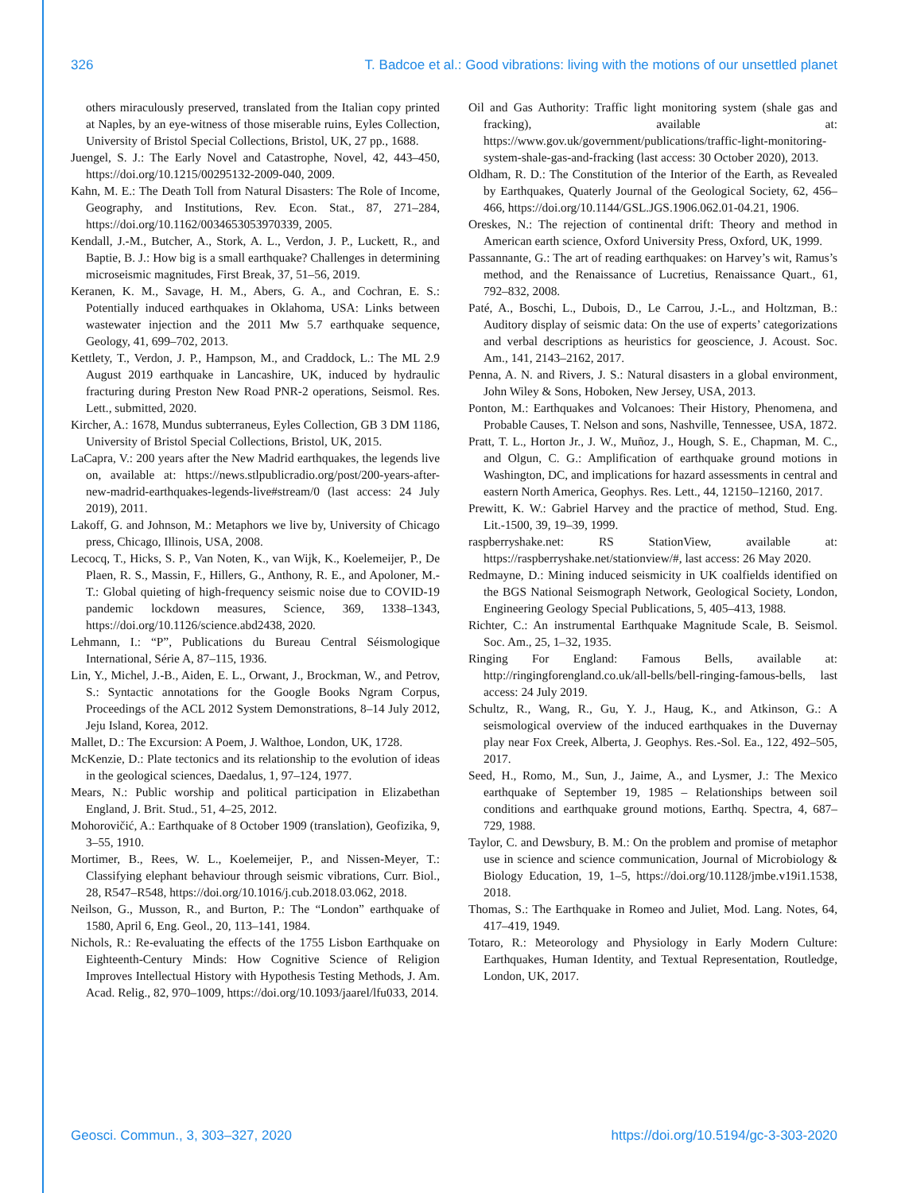326 T. Badcoe et al.: Good vibrations: living with the motions of our unsettled planet
others miraculously preserved, translated from the Italian copy printed at Naples, by an eye-witness of those miserable ruins, Eyles Collection, University of Bristol Special Collections, Bristol, UK, 27 pp., 1688.
Juengel, S. J.: The Early Novel and Catastrophe, Novel, 42, 443–450, https://doi.org/10.1215/00295132-2009-040, 2009.
Kahn, M. E.: The Death Toll from Natural Disasters: The Role of Income, Geography, and Institutions, Rev. Econ. Stat., 87, 271–284, https://doi.org/10.1162/0034653053970339, 2005.
Kendall, J.-M., Butcher, A., Stork, A. L., Verdon, J. P., Luckett, R., and Baptie, B. J.: How big is a small earthquake? Challenges in determining microseismic magnitudes, First Break, 37, 51–56, 2019.
Keranen, K. M., Savage, H. M., Abers, G. A., and Cochran, E. S.: Potentially induced earthquakes in Oklahoma, USA: Links between wastewater injection and the 2011 Mw 5.7 earthquake sequence, Geology, 41, 699–702, 2013.
Kettlety, T., Verdon, J. P., Hampson, M., and Craddock, L.: The ML 2.9 August 2019 earthquake in Lancashire, UK, induced by hydraulic fracturing during Preston New Road PNR-2 operations, Seismol. Res. Lett., submitted, 2020.
Kircher, A.: 1678, Mundus subterraneus, Eyles Collection, GB 3 DM 1186, University of Bristol Special Collections, Bristol, UK, 2015.
LaCapra, V.: 200 years after the New Madrid earthquakes, the legends live on, available at: https://news.stlpublicradio.org/post/200-years-after-new-madrid-earthquakes-legends-live#stream/0 (last access: 24 July 2019), 2011.
Lakoff, G. and Johnson, M.: Metaphors we live by, University of Chicago press, Chicago, Illinois, USA, 2008.
Lecocq, T., Hicks, S. P., Van Noten, K., van Wijk, K., Koelemeijer, P., De Plaen, R. S., Massin, F., Hillers, G., Anthony, R. E., and Apoloner, M.-T.: Global quieting of high-frequency seismic noise due to COVID-19 pandemic lockdown measures, Science, 369, 1338–1343, https://doi.org/10.1126/science.abd2438, 2020.
Lehmann, I.: “P”, Publications du Bureau Central Séismologique International, Série A, 87–115, 1936.
Lin, Y., Michel, J.-B., Aiden, E. L., Orwant, J., Brockman, W., and Petrov, S.: Syntactic annotations for the Google Books Ngram Corpus, Proceedings of the ACL 2012 System Demonstrations, 8–14 July 2012, Jeju Island, Korea, 2012.
Mallet, D.: The Excursion: A Poem, J. Walthoe, London, UK, 1728.
McKenzie, D.: Plate tectonics and its relationship to the evolution of ideas in the geological sciences, Daedalus, 1, 97–124, 1977.
Mears, N.: Public worship and political participation in Elizabethan England, J. Brit. Stud., 51, 4–25, 2012.
Mohorovičić, A.: Earthquake of 8 October 1909 (translation), Geofizika, 9, 3–55, 1910.
Mortimer, B., Rees, W. L., Koelemeijer, P., and Nissen-Meyer, T.: Classifying elephant behaviour through seismic vibrations, Curr. Biol., 28, R547–R548, https://doi.org/10.1016/j.cub.2018.03.062, 2018.
Neilson, G., Musson, R., and Burton, P.: The “London” earthquake of 1580, April 6, Eng. Geol., 20, 113–141, 1984.
Nichols, R.: Re-evaluating the effects of the 1755 Lisbon Earthquake on Eighteenth-Century Minds: How Cognitive Science of Religion Improves Intellectual History with Hypothesis Testing Methods, J. Am. Acad. Relig., 82, 970–1009, https://doi.org/10.1093/jaarel/lfu033, 2014.
Oil and Gas Authority: Traffic light monitoring system (shale gas and fracking), available at: https://www.gov.uk/government/publications/traffic-light-monitoring-system-shale-gas-and-fracking (last access: 30 October 2020), 2013.
Oldham, R. D.: The Constitution of the Interior of the Earth, as Revealed by Earthquakes, Quaterly Journal of the Geological Society, 62, 456–466, https://doi.org/10.1144/GSL.JGS.1906.062.01-04.21, 1906.
Oreskes, N.: The rejection of continental drift: Theory and method in American earth science, Oxford University Press, Oxford, UK, 1999.
Passannante, G.: The art of reading earthquakes: on Harvey’s wit, Ramus’s method, and the Renaissance of Lucretius, Renaissance Quart., 61, 792–832, 2008.
Paté, A., Boschi, L., Dubois, D., Le Carrou, J.-L., and Holtzman, B.: Auditory display of seismic data: On the use of experts’ categorizations and verbal descriptions as heuristics for geoscience, J. Acoust. Soc. Am., 141, 2143–2162, 2017.
Penna, A. N. and Rivers, J. S.: Natural disasters in a global environment, John Wiley & Sons, Hoboken, New Jersey, USA, 2013.
Ponton, M.: Earthquakes and Volcanoes: Their History, Phenomena, and Probable Causes, T. Nelson and sons, Nashville, Tennessee, USA, 1872.
Pratt, T. L., Horton Jr., J. W., Muñoz, J., Hough, S. E., Chapman, M. C., and Olgun, C. G.: Amplification of earthquake ground motions in Washington, DC, and implications for hazard assessments in central and eastern North America, Geophys. Res. Lett., 44, 12150–12160, 2017.
Prewitt, K. W.: Gabriel Harvey and the practice of method, Stud. Eng. Lit.-1500, 39, 19–39, 1999.
raspberryshake.net: RS StationView, available at: https://raspberryshake.net/stationview/#, last access: 26 May 2020.
Redmayne, D.: Mining induced seismicity in UK coalfields identified on the BGS National Seismograph Network, Geological Society, London, Engineering Geology Special Publications, 5, 405–413, 1988.
Richter, C.: An instrumental Earthquake Magnitude Scale, B. Seismol. Soc. Am., 25, 1–32, 1935.
Ringing For England: Famous Bells, available at: http://ringingforengland.co.uk/all-bells/bell-ringing-famous-bells, last access: 24 July 2019.
Schultz, R., Wang, R., Gu, Y. J., Haug, K., and Atkinson, G.: A seismological overview of the induced earthquakes in the Duvernay play near Fox Creek, Alberta, J. Geophys. Res.-Sol. Ea., 122, 492–505, 2017.
Seed, H., Romo, M., Sun, J., Jaime, A., and Lysmer, J.: The Mexico earthquake of September 19, 1985 – Relationships between soil conditions and earthquake ground motions, Earthq. Spectra, 4, 687–729, 1988.
Taylor, C. and Dewsbury, B. M.: On the problem and promise of metaphor use in science and science communication, Journal of Microbiology & Biology Education, 19, 1–5, https://doi.org/10.1128/jmbe.v19i1.1538, 2018.
Thomas, S.: The Earthquake in Romeo and Juliet, Mod. Lang. Notes, 64, 417–419, 1949.
Totaro, R.: Meteorology and Physiology in Early Modern Culture: Earthquakes, Human Identity, and Textual Representation, Routledge, London, UK, 2017.
Geosci. Commun., 3, 303–327, 2020 https://doi.org/10.5194/gc-3-303-2020